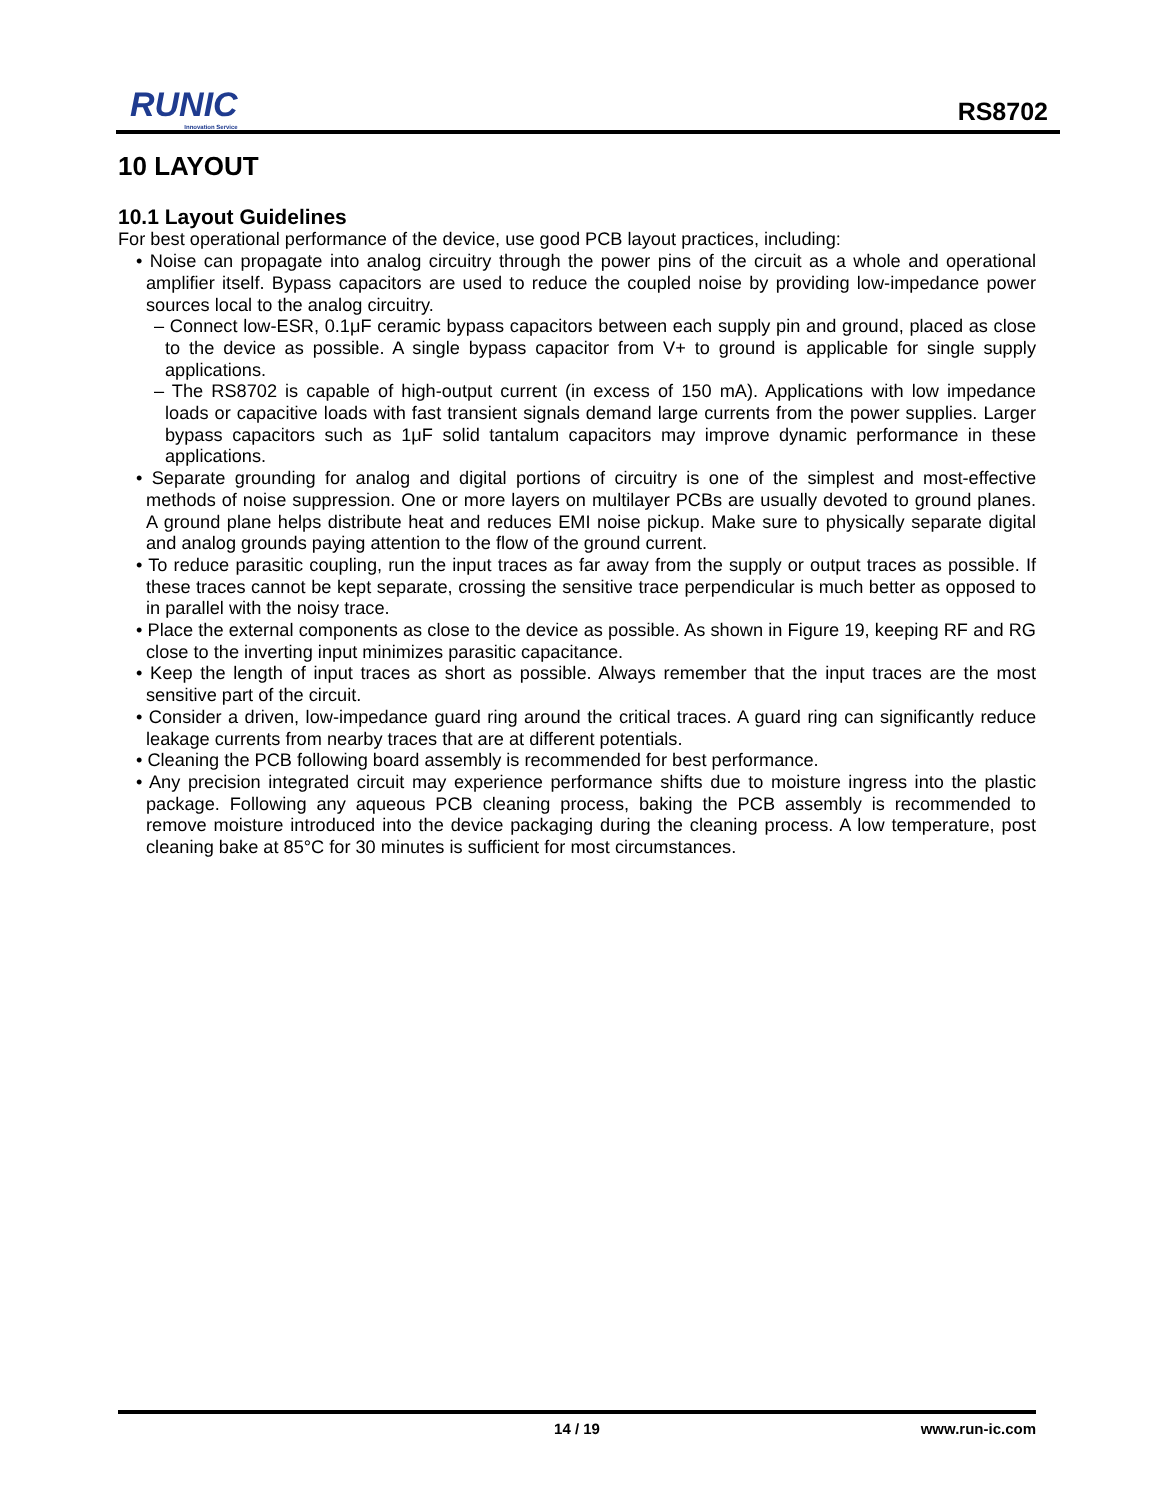RUNIC
Innovation Service
RS8702
10 LAYOUT
10.1 Layout Guidelines
For best operational performance of the device, use good PCB layout practices, including:
• Noise can propagate into analog circuitry through the power pins of the circuit as a whole and operational amplifier itself. Bypass capacitors are used to reduce the coupled noise by providing low-impedance power sources local to the analog circuitry.
– Connect low-ESR, 0.1μF ceramic bypass capacitors between each supply pin and ground, placed as close to the device as possible. A single bypass capacitor from V+ to ground is applicable for single supply applications.
– The RS8702 is capable of high-output current (in excess of 150 mA). Applications with low impedance loads or capacitive loads with fast transient signals demand large currents from the power supplies. Larger bypass capacitors such as 1μF solid tantalum capacitors may improve dynamic performance in these applications.
• Separate grounding for analog and digital portions of circuitry is one of the simplest and most-effective methods of noise suppression. One or more layers on multilayer PCBs are usually devoted to ground planes. A ground plane helps distribute heat and reduces EMI noise pickup. Make sure to physically separate digital and analog grounds paying attention to the flow of the ground current.
• To reduce parasitic coupling, run the input traces as far away from the supply or output traces as possible. If these traces cannot be kept separate, crossing the sensitive trace perpendicular is much better as opposed to in parallel with the noisy trace.
• Place the external components as close to the device as possible. As shown in Figure 19, keeping RF and RG close to the inverting input minimizes parasitic capacitance.
• Keep the length of input traces as short as possible. Always remember that the input traces are the most sensitive part of the circuit.
• Consider a driven, low-impedance guard ring around the critical traces. A guard ring can significantly reduce leakage currents from nearby traces that are at different potentials.
• Cleaning the PCB following board assembly is recommended for best performance.
• Any precision integrated circuit may experience performance shifts due to moisture ingress into the plastic package. Following any aqueous PCB cleaning process, baking the PCB assembly is recommended to remove moisture introduced into the device packaging during the cleaning process. A low temperature, post cleaning bake at 85°C for 30 minutes is sufficient for most circumstances.
14 / 19 www.run-ic.com